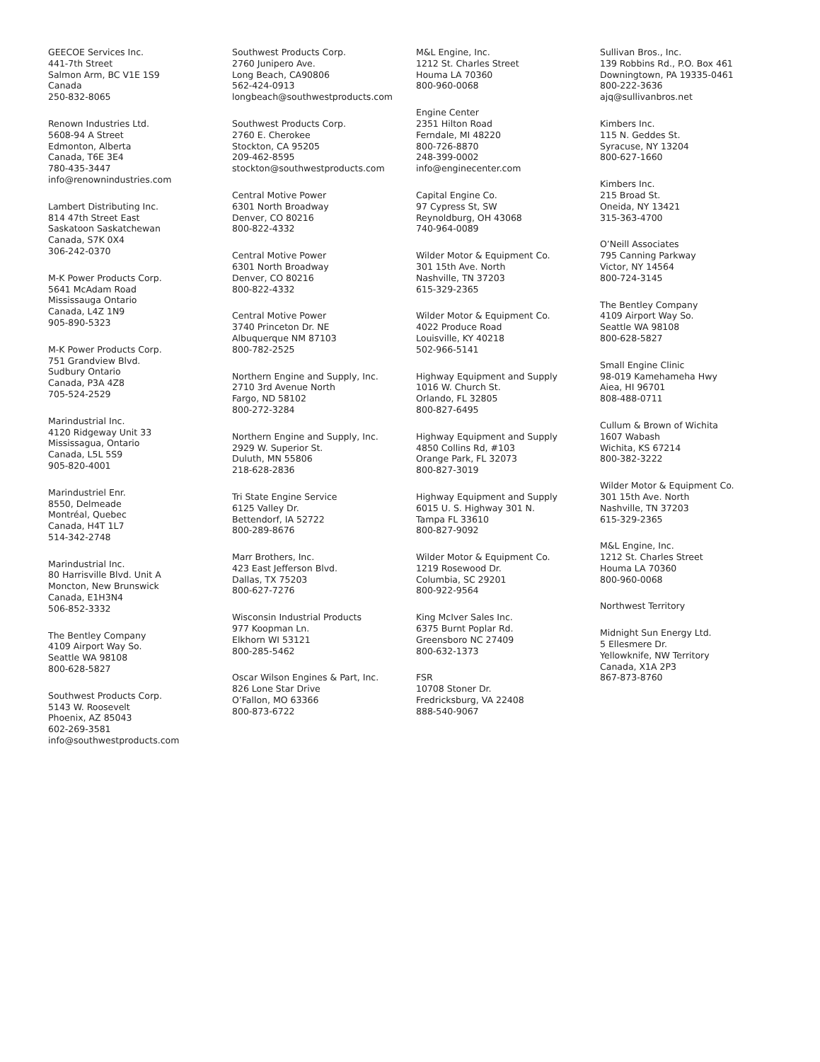GEECOE Services Inc.
441-7th Street
Salmon Arm, BC V1E 1S9
Canada
250-832-8065
Renown Industries Ltd.
5608-94 A Street
Edmonton, Alberta
Canada, T6E 3E4
780-435-3447
info@renownindustries.com
Lambert Distributing Inc.
814 47th Street East
Saskatoon Saskatchewan
Canada, S7K 0X4
306-242-0370
M-K Power Products Corp.
5641 McAdam Road
Mississauga Ontario
Canada, L4Z 1N9
905-890-5323
M-K Power Products Corp.
751 Grandview Blvd.
Sudbury Ontario
Canada, P3A 4Z8
705-524-2529
Marindustrial Inc.
4120 Ridgeway Unit 33
Mississagua, Ontario
Canada, L5L 5S9
905-820-4001
Marindustriel Enr.
8550, Delmeade
Montréal, Quebec
Canada, H4T 1L7
514-342-2748
Marindustrial Inc.
80 Harrisville Blvd. Unit A
Moncton, New Brunswick
Canada, E1H3N4
506-852-3332
The Bentley Company
4109 Airport Way So.
Seattle WA 98108
800-628-5827
Southwest Products Corp.
5143 W. Roosevelt
Phoenix, AZ 85043
602-269-3581
info@southwestproducts.com
Southwest Products Corp.
2760 Junipero Ave.
Long Beach, CA90806
562-424-0913
longbeach@southwestproducts.com
Southwest Products Corp.
2760 E. Cherokee
Stockton, CA 95205
209-462-8595
stockton@southwestproducts.com
Central Motive Power
6301 North Broadway
Denver, CO 80216
800-822-4332
Central Motive Power
6301 North Broadway
Denver, CO 80216
800-822-4332
Central Motive Power
3740 Princeton Dr. NE
Albuquerque NM 87103
800-782-2525
Northern Engine and Supply, Inc.
2710 3rd Avenue North
Fargo, ND 58102
800-272-3284
Northern Engine and Supply, Inc.
2929 W. Superior St.
Duluth, MN 55806
218-628-2836
Tri State Engine Service
6125 Valley Dr.
Bettendorf, IA 52722
800-289-8676
Marr Brothers, Inc.
423 East Jefferson Blvd.
Dallas, TX 75203
800-627-7276
Wisconsin Industrial Products
977 Koopman Ln.
Elkhorn WI 53121
800-285-5462
Oscar Wilson Engines & Part, Inc.
826 Lone Star Drive
O’Fallon, MO 63366
800-873-6722
M&L Engine, Inc.
1212 St. Charles Street
Houma LA 70360
800-960-0068
Engine Center
2351 Hilton Road
Ferndale, MI 48220
800-726-8870
248-399-0002
info@enginecenter.com
Capital Engine Co.
97 Cypress St, SW
Reynoldburg, OH 43068
740-964-0089
Wilder Motor & Equipment Co.
301 15th Ave. North
Nashville, TN 37203
615-329-2365
Wilder Motor & Equipment Co.
4022 Produce Road
Louisville, KY 40218
502-966-5141
Highway Equipment and Supply
1016 W. Church St.
Orlando, FL 32805
800-827-6495
Highway Equipment and Supply
4850 Collins Rd, #103
Orange Park, FL 32073
800-827-3019
Highway Equipment and Supply
6015 U. S. Highway 301 N.
Tampa FL 33610
800-827-9092
Wilder Motor & Equipment Co.
1219 Rosewood Dr.
Columbia, SC 29201
800-922-9564
King McIver Sales Inc.
6375 Burnt Poplar Rd.
Greensboro NC 27409
800-632-1373
FSR
10708 Stoner Dr.
Fredricksburg, VA 22408
888-540-9067
Sullivan Bros., Inc.
139 Robbins Rd., P.O. Box 461
Downingtown, PA 19335-0461
800-222-3636
ajq@sullivanbros.net
Kimbers Inc.
115 N. Geddes St.
Syracuse, NY 13204
800-627-1660
Kimbers Inc.
215 Broad St.
Oneida, NY 13421
315-363-4700
O’Neill Associates
795 Canning Parkway
Victor, NY 14564
800-724-3145
The Bentley Company
4109 Airport Way So.
Seattle WA 98108
800-628-5827
Small Engine Clinic
98-019 Kamehameha Hwy
Aiea, HI 96701
808-488-0711
Cullum & Brown of Wichita
1607 Wabash
Wichita, KS 67214
800-382-3222
Wilder Motor & Equipment Co.
301 15th Ave. North
Nashville, TN 37203
615-329-2365
M&L Engine, Inc.
1212 St. Charles Street
Houma LA 70360
800-960-0068
Northwest Territory
Midnight Sun Energy Ltd.
5 Ellesmere Dr.
Yellowknife, NW Territory
Canada, X1A 2P3
867-873-8760